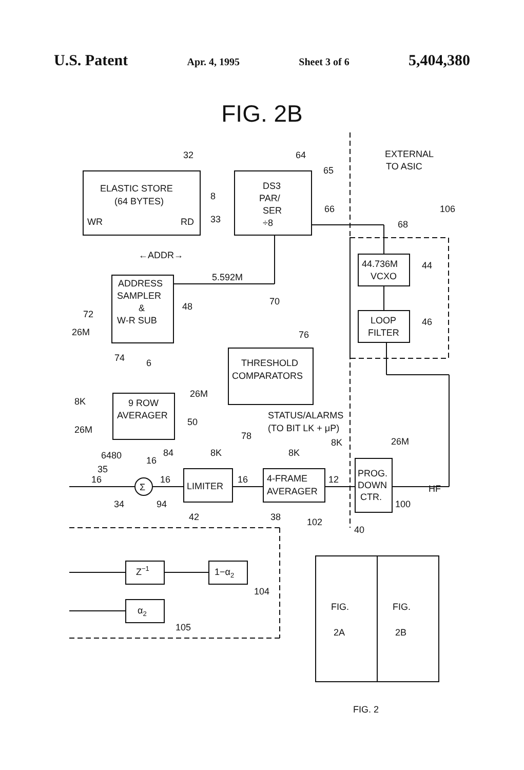U.S. Patent Apr. 4, 1995 Sheet 3 of 6 5,404,380
FIG. 2B
EXTERNAL
TO ASIC
ELASTIC STORE
(64 BYTES)
WR
RD
32
DS3
PAR/
SER
÷8
64
65
66
8
33
106
68
44.736M
VCXO
44
LOOP
FILTER
46
←ADDR→
ADDRESS
SAMPLER
&
W-R SUB
48
72
26M
5.592M
70
74
6
THRESHOLD
COMPARATORS
76
26M
STATUS/ALARMS
(TO BIT LK + μP)
78
9 ROW
AVERAGER
8K
26M
50
6480
35
84
16
Σ
16
34
16
94
LIMITER
8K
42
16
4-FRAME
AVERAGER
8K
38
12
8K
26M
PROG.
DOWN
CTR.
100
HF
40
102
Z−1
1−α2
104
α2
105
FIG.
2A
FIG.
2B
FIG. 2